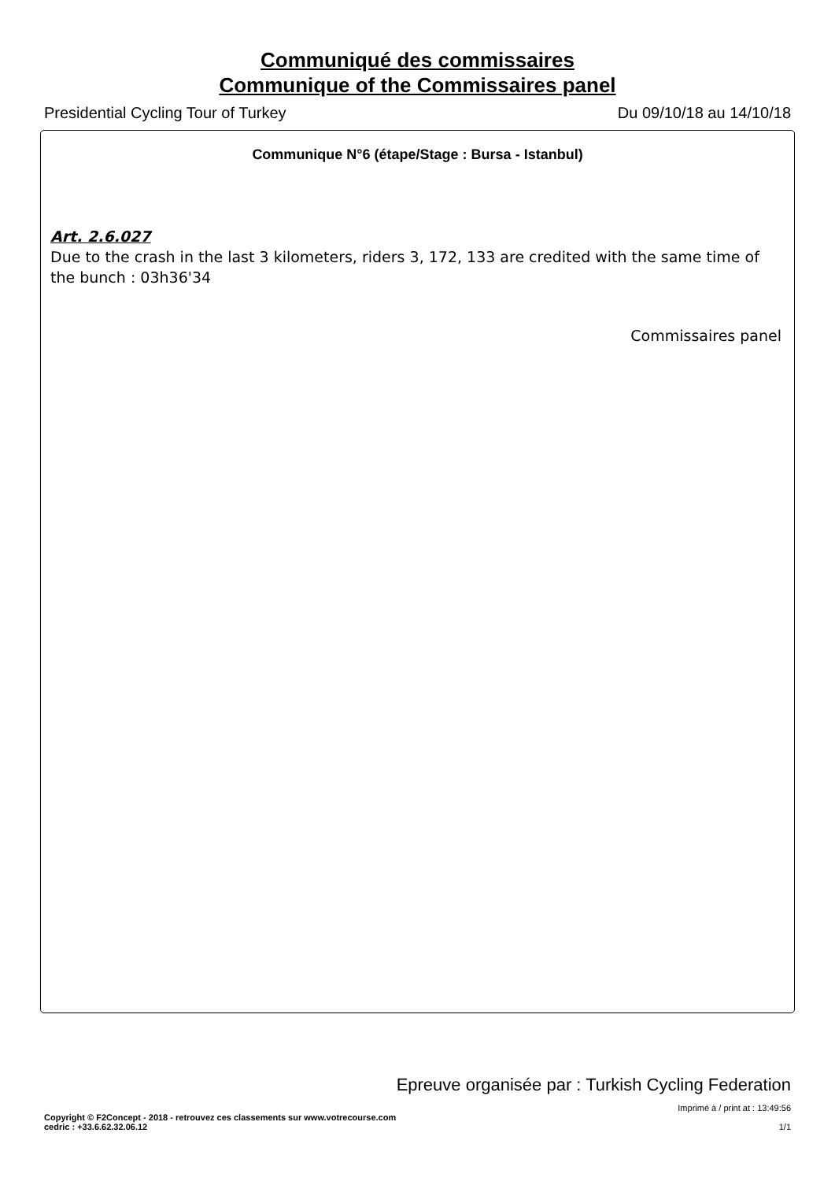Communiqué des commissaires
Communique of the Commissaires panel
Presidential Cycling Tour of Turkey Du 09/10/18 au 14/10/18
Communique N°6 (étape/Stage : Bursa - Istanbul)
Art. 2.6.027
Due to the crash in the last 3 kilometers, riders 3, 172, 133 are credited with the same time of the bunch : 03h36'34
Commissaires panel
Epreuve organisée par : Turkish Cycling Federation
Imprimé à / print at : 13:49:56
Copyright © F2Concept - 2018 - retrouvez ces classements sur www.votrecourse.com
cedric : +33.6.62.32.06.12 1/1